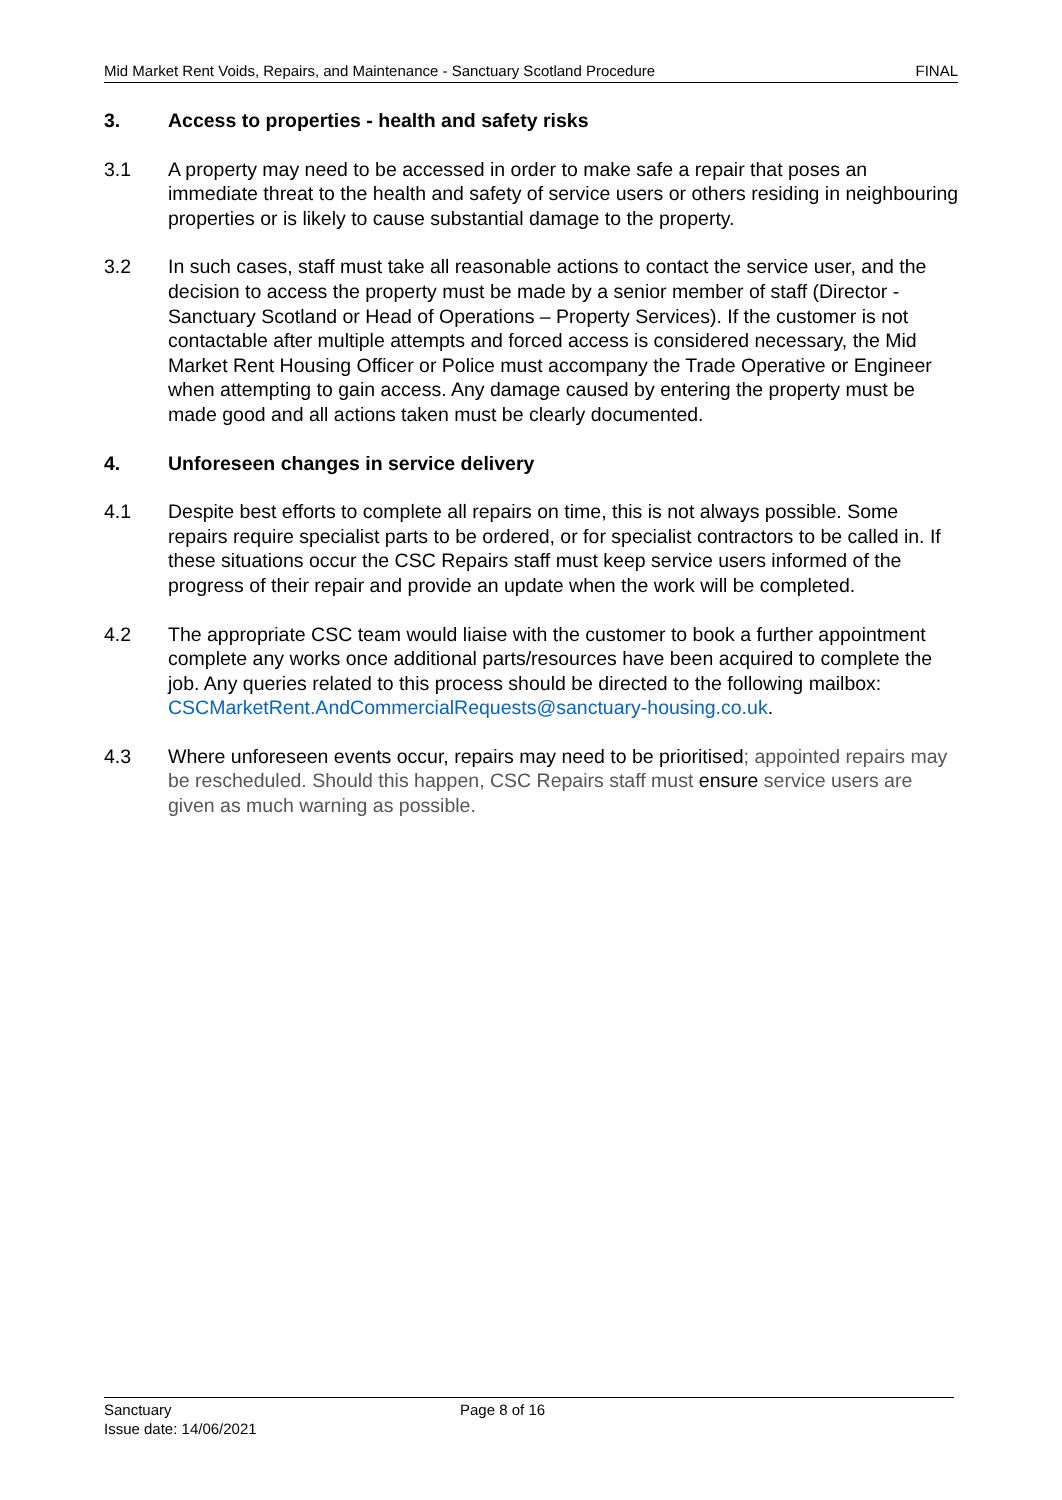Mid Market Rent Voids, Repairs, and Maintenance - Sanctuary Scotland Procedure FINAL
3. Access to properties - health and safety risks
3.1 A property may need to be accessed in order to make safe a repair that poses an immediate threat to the health and safety of service users or others residing in neighbouring properties or is likely to cause substantial damage to the property.
3.2 In such cases, staff must take all reasonable actions to contact the service user, and the decision to access the property must be made by a senior member of staff (Director - Sanctuary Scotland or Head of Operations – Property Services). If the customer is not contactable after multiple attempts and forced access is considered necessary, the Mid Market Rent Housing Officer or Police must accompany the Trade Operative or Engineer when attempting to gain access. Any damage caused by entering the property must be made good and all actions taken must be clearly documented.
4. Unforeseen changes in service delivery
4.1 Despite best efforts to complete all repairs on time, this is not always possible. Some repairs require specialist parts to be ordered, or for specialist contractors to be called in. If these situations occur the CSC Repairs staff must keep service users informed of the progress of their repair and provide an update when the work will be completed.
4.2 The appropriate CSC team would liaise with the customer to book a further appointment complete any works once additional parts/resources have been acquired to complete the job. Any queries related to this process should be directed to the following mailbox: CSCMarketRent.AndCommercialRequests@sanctuary-housing.co.uk.
4.3 Where unforeseen events occur, repairs may need to be prioritised; appointed repairs may be rescheduled. Should this happen, CSC Repairs staff must ensure service users are given as much warning as possible.
Sanctuary
Issue date: 14/06/2021
Page 8 of 16